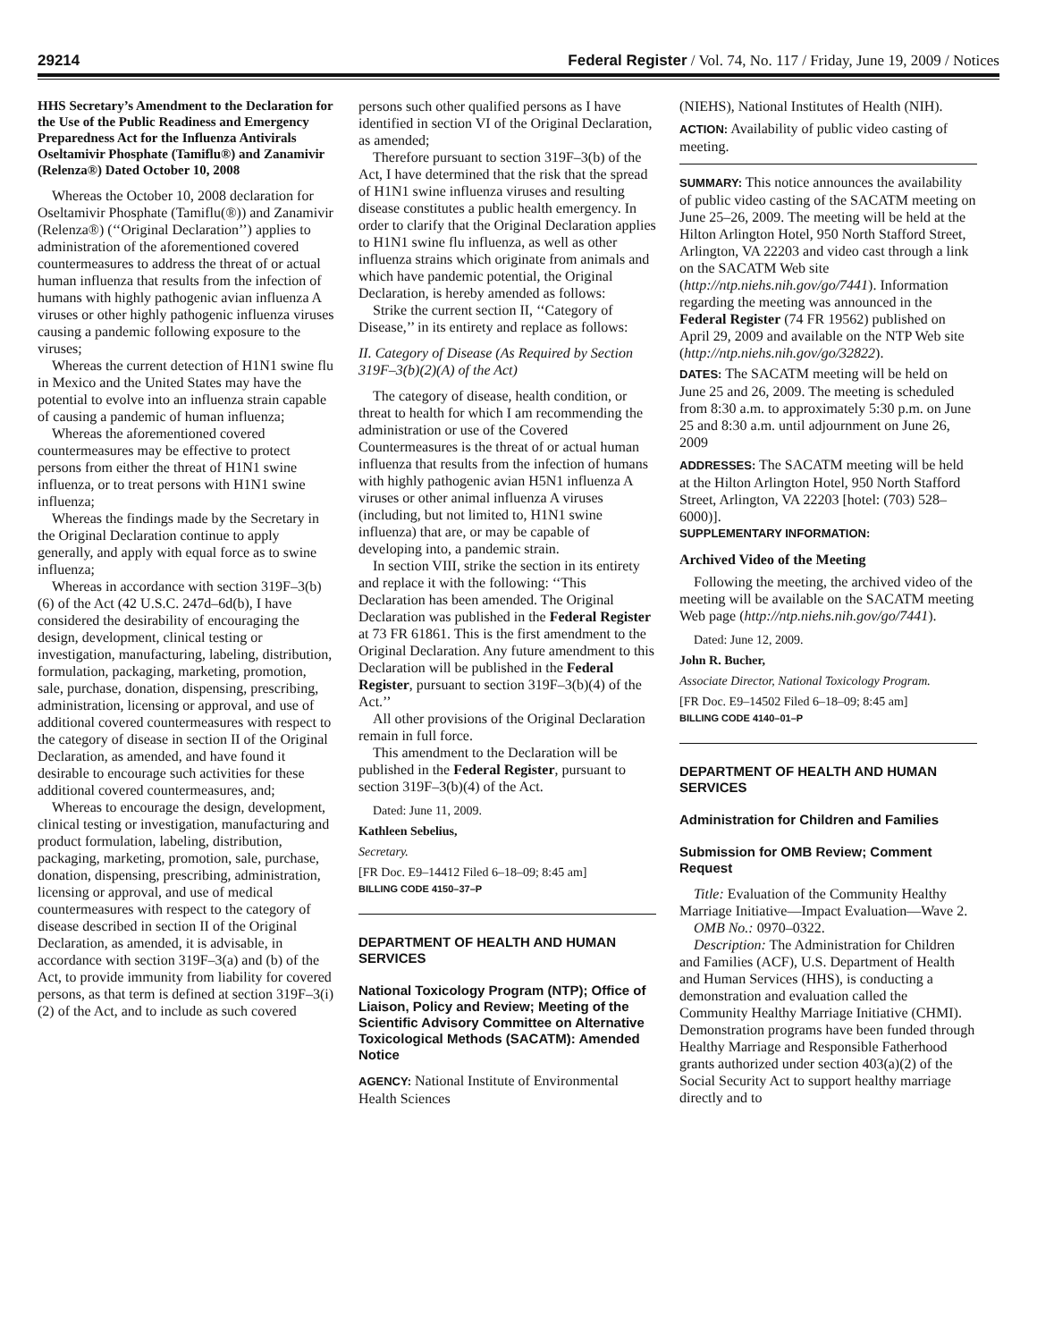29214 Federal Register / Vol. 74, No. 117 / Friday, June 19, 2009 / Notices
HHS Secretary’s Amendment to the Declaration for the Use of the Public Readiness and Emergency Preparedness Act for the Influenza Antivirals Oseltamivir Phosphate (Tamiflu®) and Zanamivir (Relenza®) Dated October 10, 2008
Whereas the October 10, 2008 declaration for Oseltamivir Phosphate (Tamiflu(®)) and Zanamivir (Relenza®) (‘‘Original Declaration’’) applies to administration of the aforementioned covered countermeasures to address the threat of or actual human influenza that results from the infection of humans with highly pathogenic avian influenza A viruses or other highly pathogenic influenza viruses causing a pandemic following exposure to the viruses;
Whereas the current detection of H1N1 swine flu in Mexico and the United States may have the potential to evolve into an influenza strain capable of causing a pandemic of human influenza;
Whereas the aforementioned covered countermeasures may be effective to protect persons from either the threat of H1N1 swine influenza, or to treat persons with H1N1 swine influenza;
Whereas the findings made by the Secretary in the Original Declaration continue to apply generally, and apply with equal force as to swine influenza;
Whereas in accordance with section 319F–3(b)(6) of the Act (42 U.S.C. 247d–6d(b), I have considered the desirability of encouraging the design, development, clinical testing or investigation, manufacturing, labeling, distribution, formulation, packaging, marketing, promotion, sale, purchase, donation, dispensing, prescribing, administration, licensing or approval, and use of additional covered countermeasures with respect to the category of disease in section II of the Original Declaration, as amended, and have found it desirable to encourage such activities for these additional covered countermeasures, and;
Whereas to encourage the design, development, clinical testing or investigation, manufacturing and product formulation, labeling, distribution, packaging, marketing, promotion, sale, purchase, donation, dispensing, prescribing, administration, licensing or approval, and use of medical countermeasures with respect to the category of disease described in section II of the Original Declaration, as amended, it is advisable, in accordance with section 319F–3(a) and (b) of the Act, to provide immunity from liability for covered persons, as that term is defined at section 319F–3(i)(2) of the Act, and to include as such covered
persons such other qualified persons as I have identified in section VI of the Original Declaration, as amended;
Therefore pursuant to section 319F–3(b) of the Act, I have determined that the risk that the spread of H1N1 swine influenza viruses and resulting disease constitutes a public health emergency. In order to clarify that the Original Declaration applies to H1N1 swine flu influenza, as well as other influenza strains which originate from animals and which have pandemic potential, the Original Declaration, is hereby amended as follows:
Strike the current section II, ‘‘Category of Disease,’’ in its entirety and replace as follows:
II. Category of Disease (As Required by Section 319F–3(b)(2)(A) of the Act)
The category of disease, health condition, or threat to health for which I am recommending the administration or use of the Covered Countermeasures is the threat of or actual human influenza that results from the infection of humans with highly pathogenic avian H5N1 influenza A viruses or other animal influenza A viruses (including, but not limited to, H1N1 swine influenza) that are, or may be capable of developing into, a pandemic strain.
In section VIII, strike the section in its entirety and replace it with the following: ‘‘This Declaration has been amended. The Original Declaration was published in the Federal Register at 73 FR 61861. This is the first amendment to the Original Declaration. Any future amendment to this Declaration will be published in the Federal Register, pursuant to section 319F–3(b)(4) of the Act.’’
All other provisions of the Original Declaration remain in full force.
This amendment to the Declaration will be published in the Federal Register, pursuant to section 319F–3(b)(4) of the Act.
Dated: June 11, 2009.
Kathleen Sebelius,
Secretary.
[FR Doc. E9–14412 Filed 6–18–09; 8:45 am]
BILLING CODE 4150–37–P
DEPARTMENT OF HEALTH AND HUMAN SERVICES
National Toxicology Program (NTP); Office of Liaison, Policy and Review; Meeting of the Scientific Advisory Committee on Alternative Toxicological Methods (SACATM): Amended Notice
AGENCY: National Institute of Environmental Health Sciences
(NIEHS), National Institutes of Health (NIH).
ACTION: Availability of public video casting of meeting.
SUMMARY: This notice announces the availability of public video casting of the SACATM meeting on June 25–26, 2009. The meeting will be held at the Hilton Arlington Hotel, 950 North Stafford Street, Arlington, VA 22203 and video cast through a link on the SACATM Web site (http://ntp.niehs.nih.gov/go/7441). Information regarding the meeting was announced in the Federal Register (74 FR 19562) published on April 29, 2009 and available on the NTP Web site (http://ntp.niehs.nih.gov/go/32822).
DATES: The SACATM meeting will be held on June 25 and 26, 2009. The meeting is scheduled from 8:30 a.m. to approximately 5:30 p.m. on June 25 and 8:30 a.m. until adjournment on June 26, 2009
ADDRESSES: The SACATM meeting will be held at the Hilton Arlington Hotel, 950 North Stafford Street, Arlington, VA 22203 [hotel: (703) 528–6000)].
SUPPLEMENTARY INFORMATION:
Archived Video of the Meeting
Following the meeting, the archived video of the meeting will be available on the SACATM meeting Web page (http://ntp.niehs.nih.gov/go/7441).
Dated: June 12, 2009.
John R. Bucher,
Associate Director, National Toxicology Program.
[FR Doc. E9–14502 Filed 6–18–09; 8:45 am]
BILLING CODE 4140–01–P
DEPARTMENT OF HEALTH AND HUMAN SERVICES
Administration for Children and Families
Submission for OMB Review; Comment Request
Title: Evaluation of the Community Healthy Marriage Initiative—Impact Evaluation—Wave 2.
OMB No.: 0970–0322.
Description: The Administration for Children and Families (ACF), U.S. Department of Health and Human Services (HHS), is conducting a demonstration and evaluation called the Community Healthy Marriage Initiative (CHMI). Demonstration programs have been funded through Healthy Marriage and Responsible Fatherhood grants authorized under section 403(a)(2) of the Social Security Act to support healthy marriage directly and to